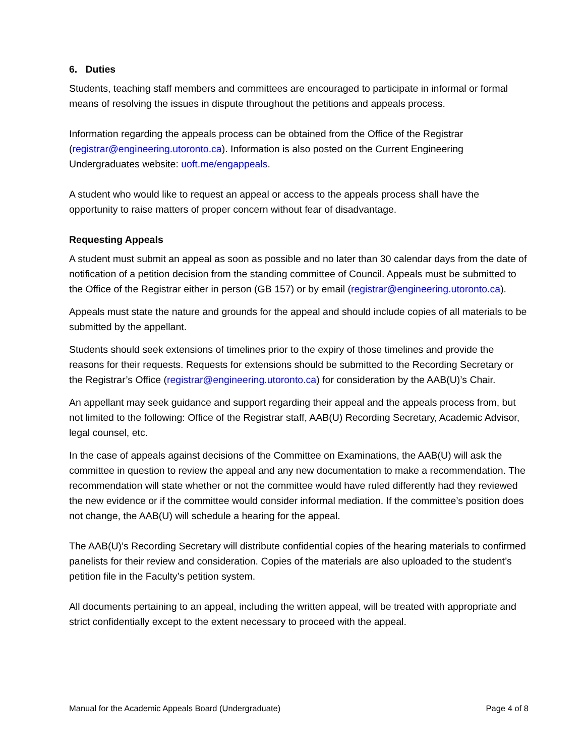6. Duties
Students, teaching staff members and committees are encouraged to participate in informal or formal means of resolving the issues in dispute throughout the petitions and appeals process.
Information regarding the appeals process can be obtained from the Office of the Registrar (registrar@engineering.utoronto.ca). Information is also posted on the Current Engineering Undergraduates website: uoft.me/engappeals.
A student who would like to request an appeal or access to the appeals process shall have the opportunity to raise matters of proper concern without fear of disadvantage.
Requesting Appeals
A student must submit an appeal as soon as possible and no later than 30 calendar days from the date of notification of a petition decision from the standing committee of Council. Appeals must be submitted to the Office of the Registrar either in person (GB 157) or by email (registrar@engineering.utoronto.ca).
Appeals must state the nature and grounds for the appeal and should include copies of all materials to be submitted by the appellant.
Students should seek extensions of timelines prior to the expiry of those timelines and provide the reasons for their requests. Requests for extensions should be submitted to the Recording Secretary or the Registrar’s Office (registrar@engineering.utoronto.ca) for consideration by the AAB(U)’s Chair.
An appellant may seek guidance and support regarding their appeal and the appeals process from, but not limited to the following: Office of the Registrar staff, AAB(U) Recording Secretary, Academic Advisor, legal counsel, etc.
In the case of appeals against decisions of the Committee on Examinations, the AAB(U) will ask the committee in question to review the appeal and any new documentation to make a recommendation. The recommendation will state whether or not the committee would have ruled differently had they reviewed the new evidence or if the committee would consider informal mediation. If the committee’s position does not change, the AAB(U) will schedule a hearing for the appeal.
The AAB(U)’s Recording Secretary will distribute confidential copies of the hearing materials to confirmed panelists for their review and consideration. Copies of the materials are also uploaded to the student’s petition file in the Faculty’s petition system.
All documents pertaining to an appeal, including the written appeal, will be treated with appropriate and strict confidentially except to the extent necessary to proceed with the appeal.
Manual for the Academic Appeals Board (Undergraduate) Page 4 of 8